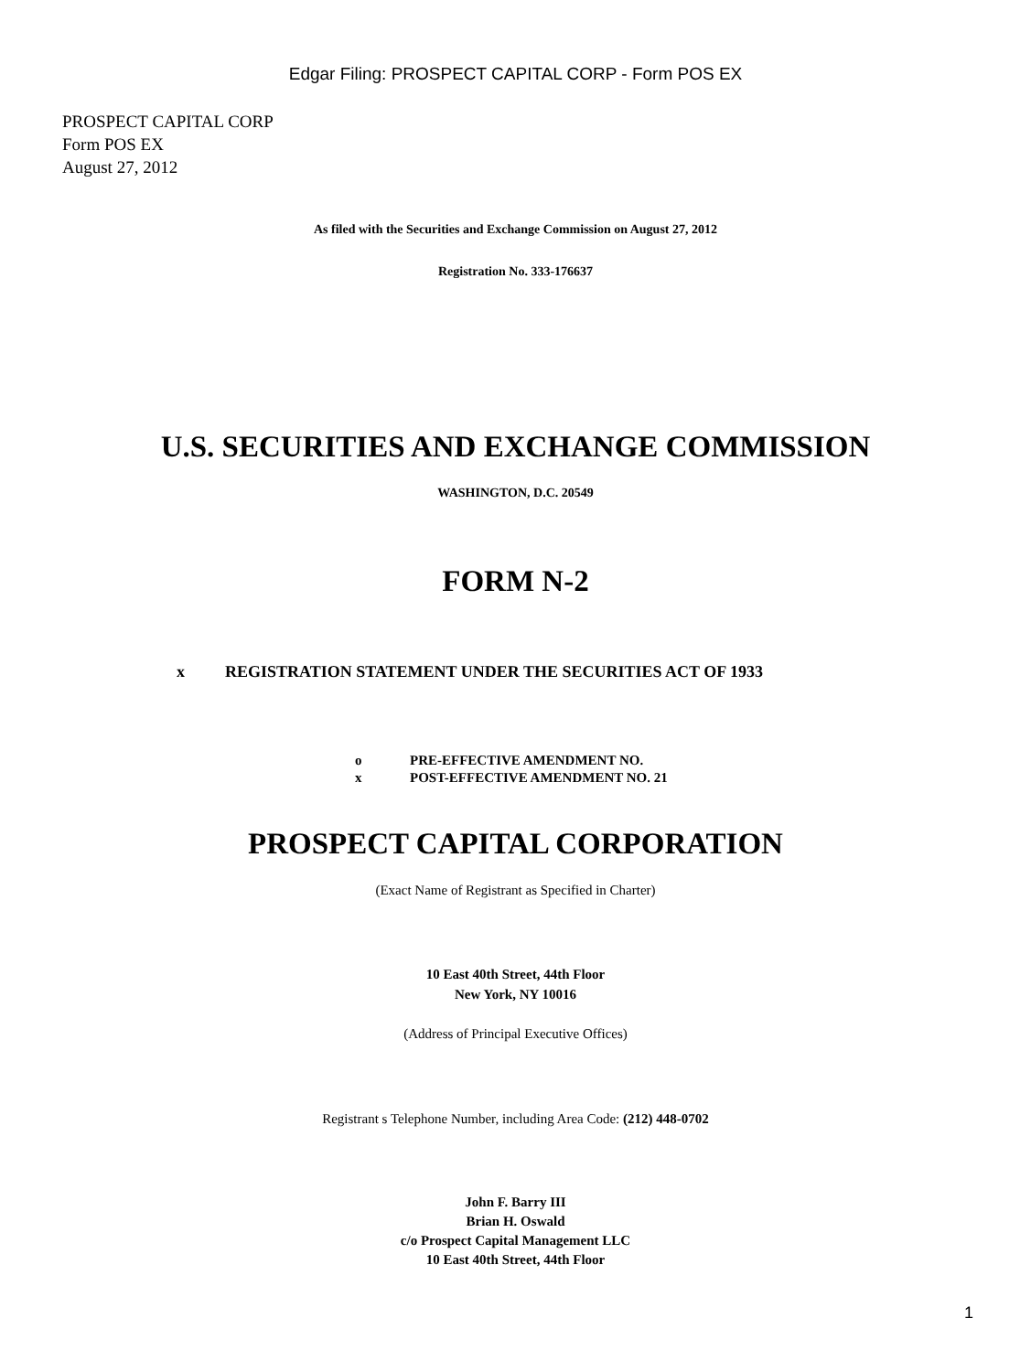Edgar Filing: PROSPECT CAPITAL CORP - Form POS EX
PROSPECT CAPITAL CORP
Form POS EX
August 27, 2012
As filed with the Securities and Exchange Commission on August 27, 2012
Registration No. 333-176637
U.S. SECURITIES AND EXCHANGE COMMISSION
WASHINGTON, D.C. 20549
FORM N-2
x REGISTRATION STATEMENT UNDER THE SECURITIES ACT OF 1933
o PRE-EFFECTIVE AMENDMENT NO.
x POST-EFFECTIVE AMENDMENT NO. 21
PROSPECT CAPITAL CORPORATION
(Exact Name of Registrant as Specified in Charter)
10 East 40th Street, 44th Floor
New York, NY 10016
(Address of Principal Executive Offices)
Registrant s Telephone Number, including Area Code: (212) 448-0702
John F. Barry III
Brian H. Oswald
c/o Prospect Capital Management LLC
10 East 40th Street, 44th Floor
1